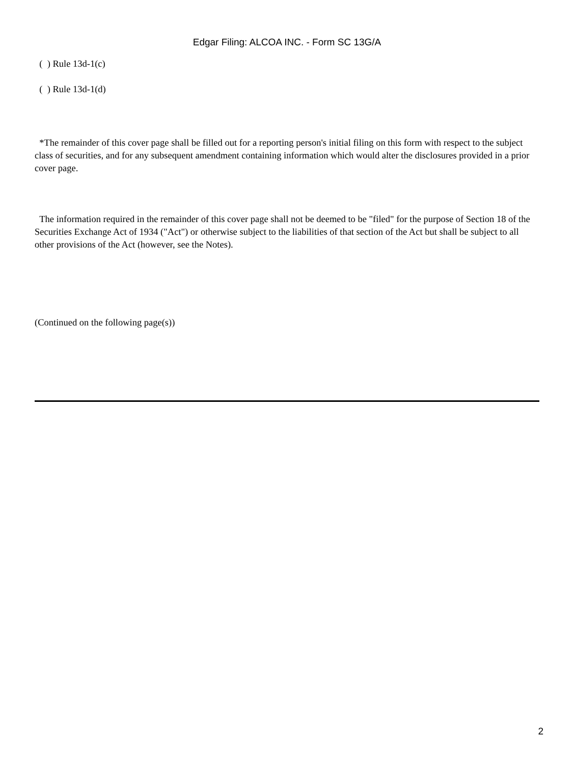Edgar Filing: ALCOA INC. - Form SC 13G/A
( ) Rule 13d-1(c)
( ) Rule 13d-1(d)
*The remainder of this cover page shall be filled out for a reporting person's initial filing on this form with respect to the subject class of securities, and for any subsequent amendment containing information which would alter the disclosures provided in a prior cover page.
The information required in the remainder of this cover page shall not be deemed to be "filed" for the purpose of Section 18 of the Securities Exchange Act of 1934 ("Act") or otherwise subject to the liabilities of that section of the Act but shall be subject to all other provisions of the Act (however, see the Notes).
(Continued on the following page(s))
2